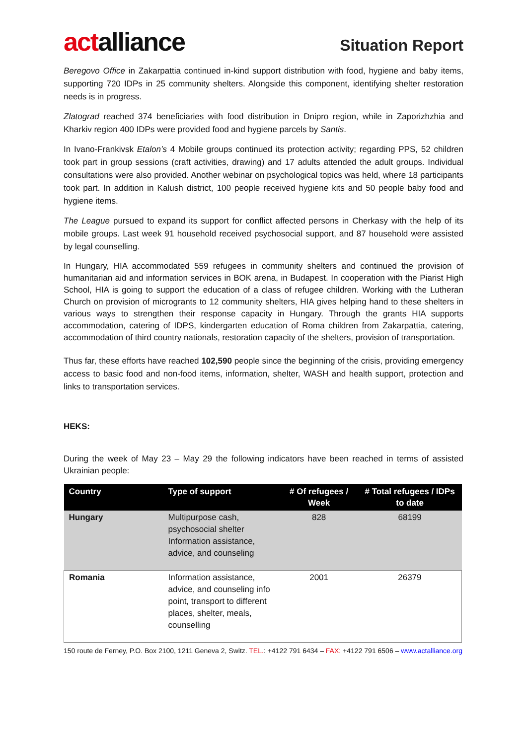actalliance
Situation Report
Beregovo Office in Zakarpattia continued in-kind support distribution with food, hygiene and baby items, supporting 720 IDPs in 25 community shelters. Alongside this component, identifying shelter restoration needs is in progress.
Zlatograd reached 374 beneficiaries with food distribution in Dnipro region, while in Zaporizhzhia and Kharkiv region 400 IDPs were provided food and hygiene parcels by Santis.
In Ivano-Frankivsk Etalon’s 4 Mobile groups continued its protection activity; regarding PPS, 52 children took part in group sessions (craft activities, drawing) and 17 adults attended the adult groups. Individual consultations were also provided. Another webinar on psychological topics was held, where 18 participants took part. In addition in Kalush district, 100 people received hygiene kits and 50 people baby food and hygiene items.
The League pursued to expand its support for conflict affected persons in Cherkasy with the help of its mobile groups. Last week 91 household received psychosocial support, and 87 household were assisted by legal counselling.
In Hungary, HIA accommodated 559 refugees in community shelters and continued the provision of humanitarian aid and information services in BOK arena, in Budapest. In cooperation with the Piarist High School, HIA is going to support the education of a class of refugee children. Working with the Lutheran Church on provision of microgrants to 12 community shelters, HIA gives helping hand to these shelters in various ways to strengthen their response capacity in Hungary. Through the grants HIA supports accommodation, catering of IDPS, kindergarten education of Roma children from Zakarpattia, catering, accommodation of third country nationals, restoration capacity of the shelters, provision of transportation.
Thus far, these efforts have reached 102,590 people since the beginning of the crisis, providing emergency access to basic food and non-food items, information, shelter, WASH and health support, protection and links to transportation services.
HEKS:
During the week of May 23 – May 29 the following indicators have been reached in terms of assisted Ukrainian people:
| Country | Type of support | # Of refugees / Week | # Total refugees / IDPs to date |
| --- | --- | --- | --- |
| Hungary | Multipurpose cash, psychosocial shelter Information assistance, advice, and counseling | 828 | 68199 |
| Romania | Information assistance, advice, and counseling info point, transport to different places, shelter, meals, counselling | 2001 | 26379 |
150 route de Ferney, P.O. Box 2100, 1211 Geneva 2, Switz. TEL.: +4122 791 6434 – FAX: +4122 791 6506 – www.actalliance.org